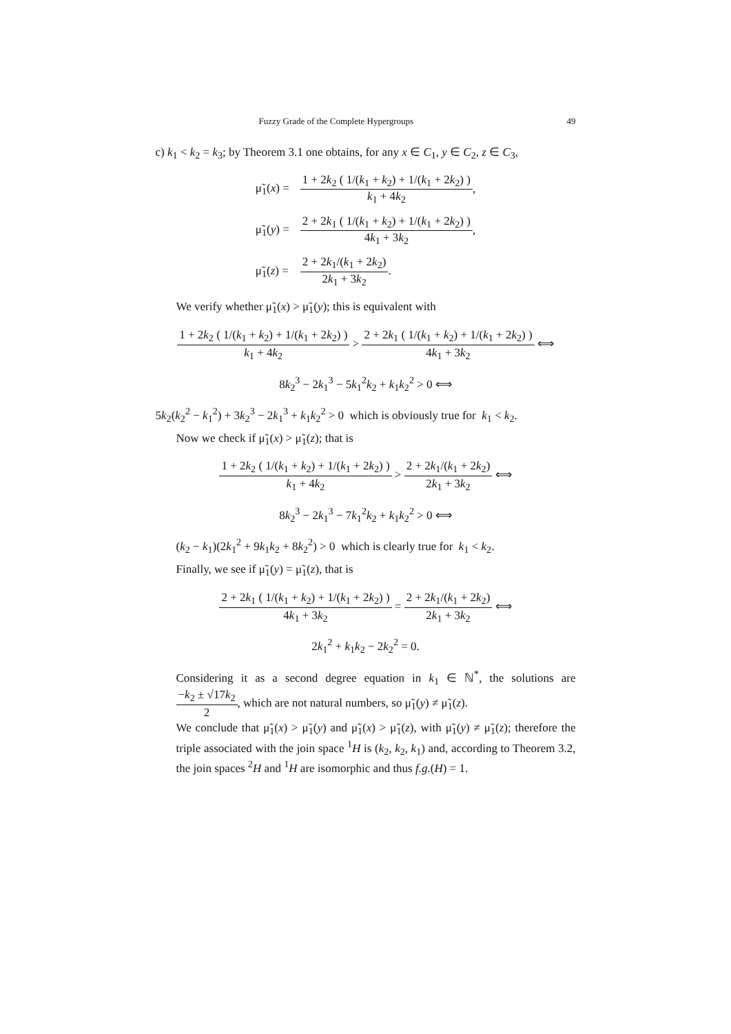Fuzzy Grade of the Complete Hypergroups 49
c) k<sub>1</sub> < k<sub>2</sub> = k<sub>3</sub>; by Theorem 3.1 one obtains, for any x ∈ C<sub>1</sub>, y ∈ C<sub>2</sub>, z ∈ C<sub>3</sub>,
| μ̃<sub>1</sub>( x ) = | 1 + 2 k<sub>2</sub> ( 1/( k<sub>1</sub> + k<sub>2</sub>) + 1/( k<sub>1</sub> + 2 k<sub>2</sub>) ) k<sub>1</sub> + 4 k<sub>2</sub> , |
| μ̃<sub>1</sub>( y ) = | 2 + 2 k<sub>1</sub> ( 1/( k<sub>1</sub> + k<sub>2</sub>) + 1/( k<sub>1</sub> + 2 k<sub>2</sub>) ) 4 k<sub>1</sub> + 3 k<sub>2</sub> , |
| μ̃<sub>1</sub>( z ) = | 2 + 2 k<sub>1</sub>/( k<sub>1</sub> + 2 k<sub>2</sub>) 2 k<sub>1</sub> + 3 k<sub>2</sub> . |
We verify whether μ̃<sub>1</sub>(x) > μ̃<sub>1</sub>(y); this is equivalent with
1 + 2k<sub>2</sub> ( 1/(k<sub>1</sub> + k<sub>2</sub>) + 1/(k<sub>1</sub> + 2k<sub>2</sub>) ) k<sub>1</sub> + 4k<sub>2</sub> > 2 + 2k<sub>1</sub> ( 1/(k<sub>1</sub> + k<sub>2</sub>) + 1/(k<sub>1</sub> + 2k<sub>2</sub>) ) 4k<sub>1</sub> + 3k<sub>2</sub> ⟺
8k<sub>2</sub><sup>3</sup> − 2k<sub>1</sub><sup>3</sup> − 5k<sub>1</sub><sup>2</sup>k<sub>2</sub> + k<sub>1</sub>k<sub>2</sub><sup>2</sup> > 0 ⟺
5k<sub>2</sub>(k<sub>2</sub><sup>2</sup> − k<sub>1</sub><sup>2</sup>) + 3k<sub>2</sub><sup>3</sup> − 2k<sub>1</sub><sup>3</sup> + k<sub>1</sub>k<sub>2</sub><sup>2</sup> > 0 which is obviously true for k<sub>1</sub> < k<sub>2</sub>.
Now we check if μ̃<sub>1</sub>(x) > μ̃<sub>1</sub>(z); that is
1 + 2k<sub>2</sub> ( 1/(k<sub>1</sub> + k<sub>2</sub>) + 1/(k<sub>1</sub> + 2k<sub>2</sub>) ) k<sub>1</sub> + 4k<sub>2</sub> > 2 + 2k<sub>1</sub>/(k<sub>1</sub> + 2k<sub>2</sub>) 2k<sub>1</sub> + 3k<sub>2</sub> ⟺
8k<sub>2</sub><sup>3</sup> − 2k<sub>1</sub><sup>3</sup> − 7k<sub>1</sub><sup>2</sup>k<sub>2</sub> + k<sub>1</sub>k<sub>2</sub><sup>2</sup> > 0 ⟺
(k<sub>2</sub> − k<sub>1</sub>)(2k<sub>1</sub><sup>2</sup> + 9k<sub>1</sub>k<sub>2</sub> + 8k<sub>2</sub><sup>2</sup>) > 0 which is clearly true for k<sub>1</sub> < k<sub>2</sub>.
Finally, we see if μ̃<sub>1</sub>(y) = μ̃<sub>1</sub>(z), that is
2 + 2k<sub>1</sub> ( 1/(k<sub>1</sub> + k<sub>2</sub>) + 1/(k<sub>1</sub> + 2k<sub>2</sub>) ) 4k<sub>1</sub> + 3k<sub>2</sub> = 2 + 2k<sub>1</sub>/(k<sub>1</sub> + 2k<sub>2</sub>) 2k<sub>1</sub> + 3k<sub>2</sub> ⟺
2k<sub>1</sub><sup>2</sup> + k<sub>1</sub>k<sub>2</sub> − 2k<sub>2</sub><sup>2</sup> = 0.
Considering it as a second degree equation in k<sub>1</sub> ∈ ℕ<sup>*</sup>, the solutions are −k<sub>2</sub> ± √17k<sub>2</sub> 2, which are not natural numbers, so μ̃<sub>1</sub>(y) ≠ μ̃<sub>1</sub>(z).
We conclude that μ̃<sub>1</sub>(x) > μ̃<sub>1</sub>(y) and μ̃<sub>1</sub>(x) > μ̃<sub>1</sub>(z), with μ̃<sub>1</sub>(y) ≠ μ̃<sub>1</sub>(z); therefore the triple associated with the join space <sup>1</sup>H is (k<sub>2</sub>, k<sub>2</sub>, k<sub>1</sub>) and, according to Theorem 3.2, the join spaces <sup>2</sup>H and <sup>1</sup>H are isomorphic and thus f.g.(H) = 1.